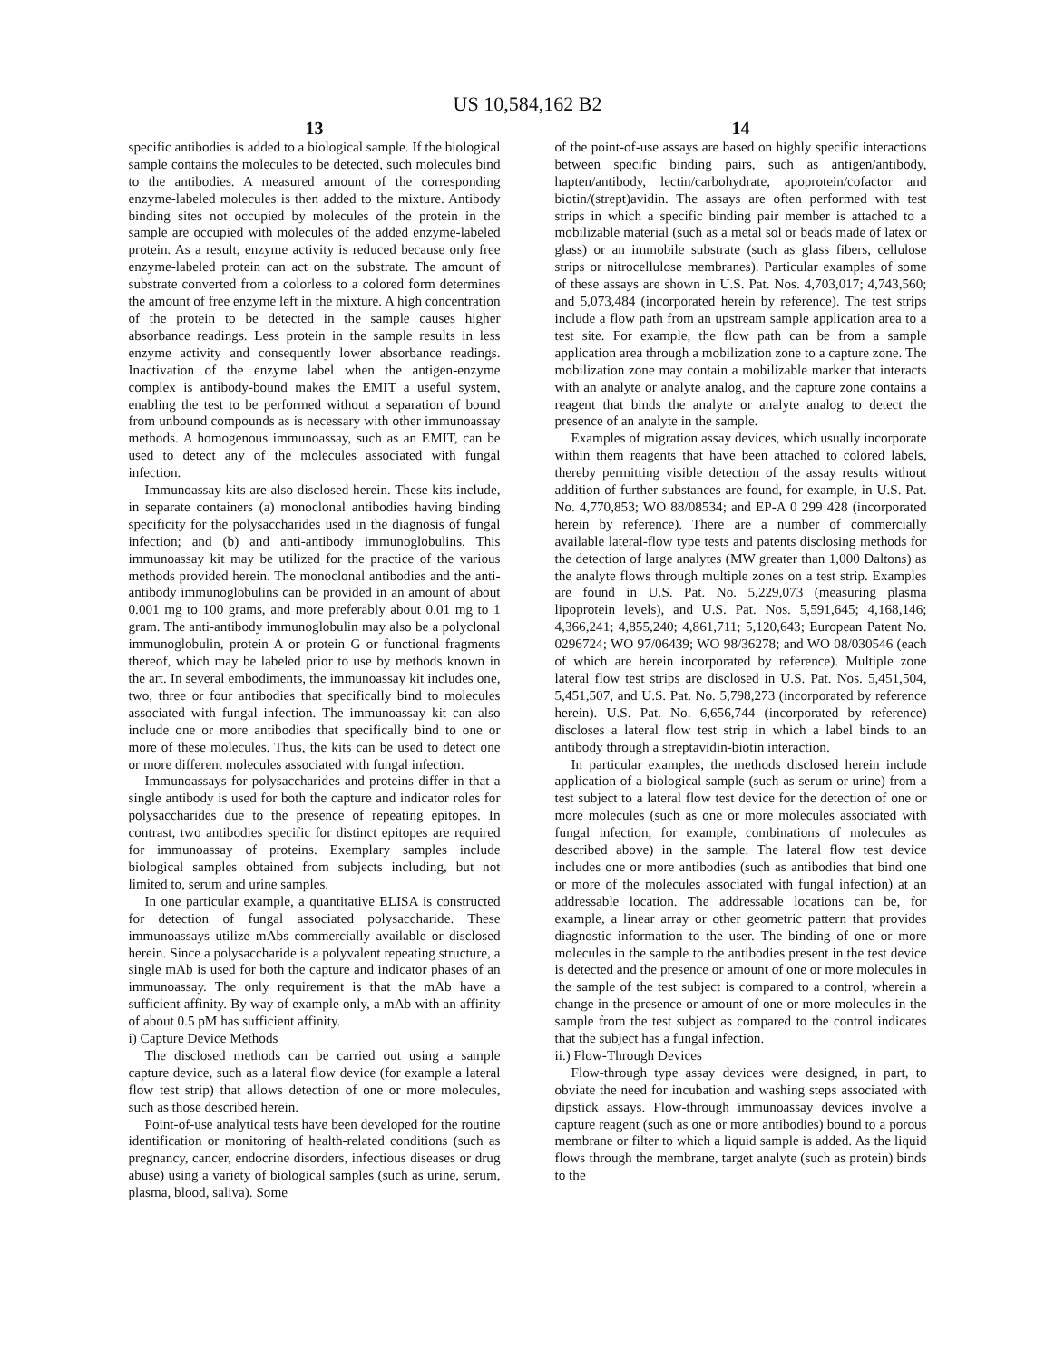US 10,584,162 B2
13
specific antibodies is added to a biological sample. If the biological sample contains the molecules to be detected, such molecules bind to the antibodies. A measured amount of the corresponding enzyme-labeled molecules is then added to the mixture. Antibody binding sites not occupied by molecules of the protein in the sample are occupied with molecules of the added enzyme-labeled protein. As a result, enzyme activity is reduced because only free enzyme-labeled protein can act on the substrate. The amount of substrate converted from a colorless to a colored form determines the amount of free enzyme left in the mixture. A high concentration of the protein to be detected in the sample causes higher absorbance readings. Less protein in the sample results in less enzyme activity and consequently lower absorbance readings. Inactivation of the enzyme label when the antigen-enzyme complex is antibody-bound makes the EMIT a useful system, enabling the test to be performed without a separation of bound from unbound compounds as is necessary with other immunoassay methods. A homogenous immunoassay, such as an EMIT, can be used to detect any of the molecules associated with fungal infection.
Immunoassay kits are also disclosed herein. These kits include, in separate containers (a) monoclonal antibodies having binding specificity for the polysaccharides used in the diagnosis of fungal infection; and (b) and anti-antibody immunoglobulins. This immunoassay kit may be utilized for the practice of the various methods provided herein. The monoclonal antibodies and the anti-antibody immunoglobulins can be provided in an amount of about 0.001 mg to 100 grams, and more preferably about 0.01 mg to 1 gram. The anti-antibody immunoglobulin may also be a polyclonal immunoglobulin, protein A or protein G or functional fragments thereof, which may be labeled prior to use by methods known in the art. In several embodiments, the immunoassay kit includes one, two, three or four antibodies that specifically bind to molecules associated with fungal infection. The immunoassay kit can also include one or more antibodies that specifically bind to one or more of these molecules. Thus, the kits can be used to detect one or more different molecules associated with fungal infection.
Immunoassays for polysaccharides and proteins differ in that a single antibody is used for both the capture and indicator roles for polysaccharides due to the presence of repeating epitopes. In contrast, two antibodies specific for distinct epitopes are required for immunoassay of proteins. Exemplary samples include biological samples obtained from subjects including, but not limited to, serum and urine samples.
In one particular example, a quantitative ELISA is constructed for detection of fungal associated polysaccharide. These immunoassays utilize mAbs commercially available or disclosed herein. Since a polysaccharide is a polyvalent repeating structure, a single mAb is used for both the capture and indicator phases of an immunoassay. The only requirement is that the mAb have a sufficient affinity. By way of example only, a mAb with an affinity of about 0.5 pM has sufficient affinity.
i) Capture Device Methods
The disclosed methods can be carried out using a sample capture device, such as a lateral flow device (for example a lateral flow test strip) that allows detection of one or more molecules, such as those described herein.
Point-of-use analytical tests have been developed for the routine identification or monitoring of health-related conditions (such as pregnancy, cancer, endocrine disorders, infectious diseases or drug abuse) using a variety of biological samples (such as urine, serum, plasma, blood, saliva). Some
14
of the point-of-use assays are based on highly specific interactions between specific binding pairs, such as antigen/antibody, hapten/antibody, lectin/carbohydrate, apoprotein/cofactor and biotin/(strept)avidin. The assays are often performed with test strips in which a specific binding pair member is attached to a mobilizable material (such as a metal sol or beads made of latex or glass) or an immobile substrate (such as glass fibers, cellulose strips or nitrocellulose membranes). Particular examples of some of these assays are shown in U.S. Pat. Nos. 4,703,017; 4,743,560; and 5,073,484 (incorporated herein by reference). The test strips include a flow path from an upstream sample application area to a test site. For example, the flow path can be from a sample application area through a mobilization zone to a capture zone. The mobilization zone may contain a mobilizable marker that interacts with an analyte or analyte analog, and the capture zone contains a reagent that binds the analyte or analyte analog to detect the presence of an analyte in the sample.
Examples of migration assay devices, which usually incorporate within them reagents that have been attached to colored labels, thereby permitting visible detection of the assay results without addition of further substances are found, for example, in U.S. Pat. No. 4,770,853; WO 88/08534; and EP-A 0 299 428 (incorporated herein by reference). There are a number of commercially available lateral-flow type tests and patents disclosing methods for the detection of large analytes (MW greater than 1,000 Daltons) as the analyte flows through multiple zones on a test strip. Examples are found in U.S. Pat. No. 5,229,073 (measuring plasma lipoprotein levels), and U.S. Pat. Nos. 5,591,645; 4,168,146; 4,366,241; 4,855,240; 4,861,711; 5,120,643; European Patent No. 0296724; WO 97/06439; WO 98/36278; and WO 08/030546 (each of which are herein incorporated by reference). Multiple zone lateral flow test strips are disclosed in U.S. Pat. Nos. 5,451,504, 5,451,507, and U.S. Pat. No. 5,798,273 (incorporated by reference herein). U.S. Pat. No. 6,656,744 (incorporated by reference) discloses a lateral flow test strip in which a label binds to an antibody through a streptavidin-biotin interaction.
In particular examples, the methods disclosed herein include application of a biological sample (such as serum or urine) from a test subject to a lateral flow test device for the detection of one or more molecules (such as one or more molecules associated with fungal infection, for example, combinations of molecules as described above) in the sample. The lateral flow test device includes one or more antibodies (such as antibodies that bind one or more of the molecules associated with fungal infection) at an addressable location. The addressable locations can be, for example, a linear array or other geometric pattern that provides diagnostic information to the user. The binding of one or more molecules in the sample to the antibodies present in the test device is detected and the presence or amount of one or more molecules in the sample of the test subject is compared to a control, wherein a change in the presence or amount of one or more molecules in the sample from the test subject as compared to the control indicates that the subject has a fungal infection.
ii.) Flow-Through Devices
Flow-through type assay devices were designed, in part, to obviate the need for incubation and washing steps associated with dipstick assays. Flow-through immunoassay devices involve a capture reagent (such as one or more antibodies) bound to a porous membrane or filter to which a liquid sample is added. As the liquid flows through the membrane, target analyte (such as protein) binds to the